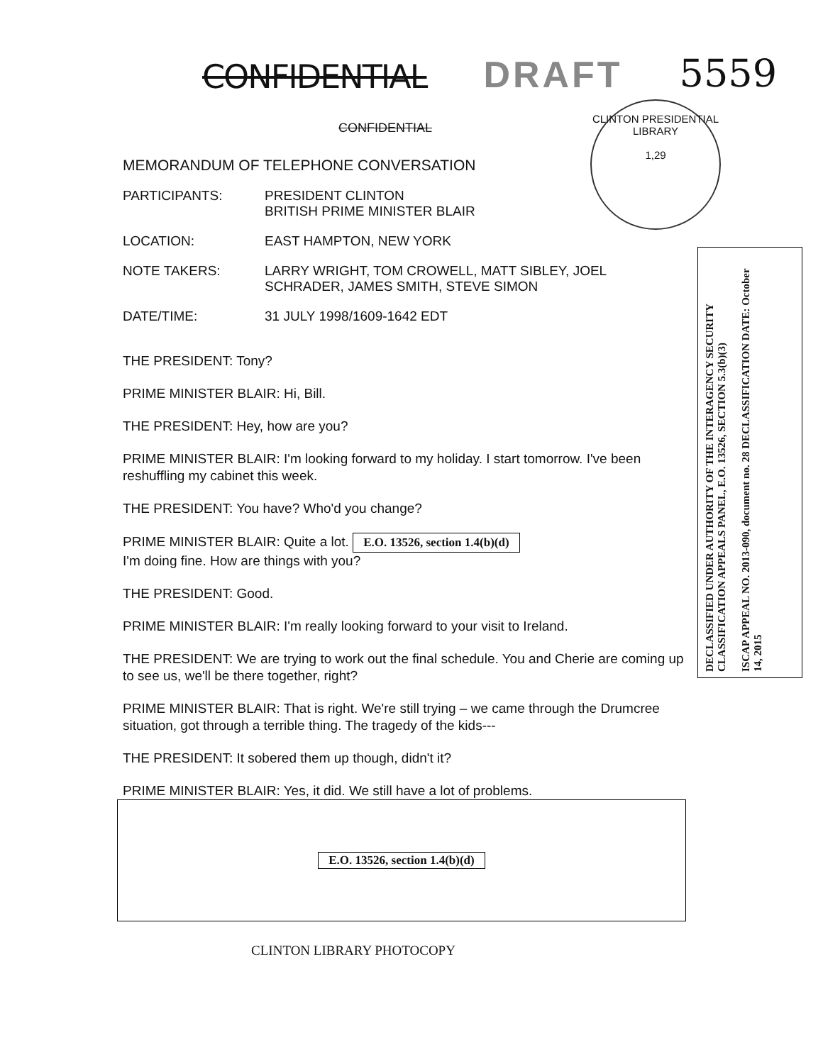CONFIDENTIAL DRAFT 5559
CLINTON PRESIDENTIAL LIBRARY
1,29
CONFIDENTIAL
MEMORANDUM OF TELEPHONE CONVERSATION
PARTICIPANTS: PRESIDENT CLINTON
BRITISH PRIME MINISTER BLAIR
LOCATION: EAST HAMPTON, NEW YORK
NOTE TAKERS: LARRY WRIGHT, TOM CROWELL, MATT SIBLEY, JOEL
SCHRADER, JAMES SMITH, STEVE SIMON
DATE/TIME: 31 JULY 1998/1609-1642 EDT
THE PRESIDENT: Tony?
PRIME MINISTER BLAIR: Hi, Bill.
THE PRESIDENT: Hey, how are you?
PRIME MINISTER BLAIR: I'm looking forward to my holiday. I start tomorrow. I've been reshuffling my cabinet this week.
THE PRESIDENT: You have? Who'd you change?
PRIME MINISTER BLAIR: Quite a lot. E.O. 13526, section 1.4(b)(d)
I'm doing fine. How are things with you?
THE PRESIDENT: Good.
PRIME MINISTER BLAIR: I'm really looking forward to your visit to Ireland.
THE PRESIDENT: We are trying to work out the final schedule. You and Cherie are coming up to see us, we'll be there together, right?
PRIME MINISTER BLAIR: That is right. We're still trying – we came through the Drumcree situation, got through a terrible thing. The tragedy of the kids---
THE PRESIDENT: It sobered them up though, didn't it?
PRIME MINISTER BLAIR: Yes, it did. We still have a lot of problems.
E.O. 13526, section 1.4(b)(d)
CLINTON LIBRARY PHOTOCOPY
DECLASSIFIED UNDER AUTHORITY OF THE INTERAGENCY SECURITY CLASSIFICATION APPEALS PANEL, E.O. 13526, SECTION 5.3(b)(3)
ISCAP APPEAL NO. 2013-090, document no. 28 DECLASSIFICATION DATE: October 14, 2015